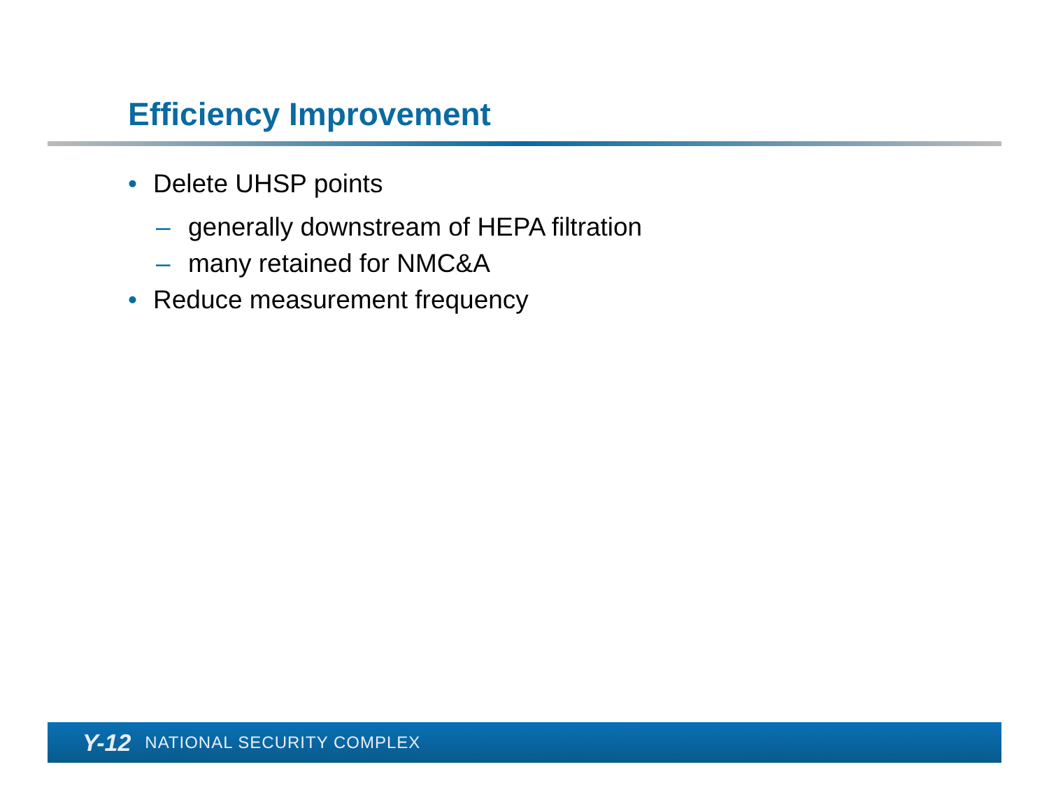Efficiency Improvement
• Delete UHSP points
– generally downstream of HEPA filtration
– many retained for NMC&A
• Reduce measurement frequency
Y-12 NATIONAL SECURITY COMPLEX